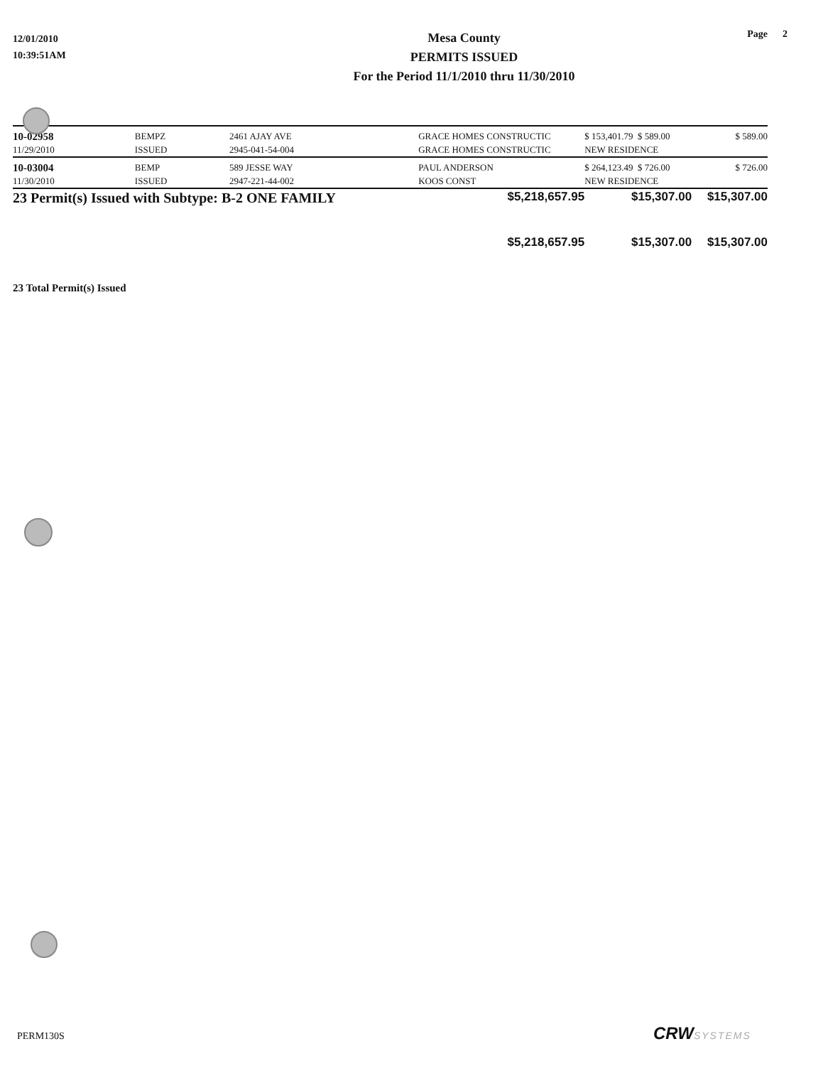12/01/2010
10:39:51AM
Mesa County
PERMITS ISSUED
For the Period 11/1/2010 thru 11/30/2010
Page 2
| 10-02958 | BEMPZ | 2461 AJAY AVE | GRACE HOMES CONSTRUCTIC | $ 153,401.79 $ 589.00 | $ 589.00 |
| 11/29/2010 | ISSUED | 2945-041-54-004 | GRACE HOMES CONSTRUCTIC | NEW RESIDENCE | |
| 10-03004 | BEMP | 589 JESSE WAY | PAUL ANDERSON | $ 264,123.49 $ 726.00 | $ 726.00 |
| 11/30/2010 | ISSUED | 2947-221-44-002 | KOOS CONST | NEW RESIDENCE | |
| 23 Permit(s) Issued with Subtype: B-2 ONE FAMILY | | | $5,218,657.95 | $15,307.00 | $15,307.00 |
| | | | $5,218,657.95 | $15,307.00 | $15,307.00 |
23 Total Permit(s) Issued
PERM130S CRWSYSTEMS